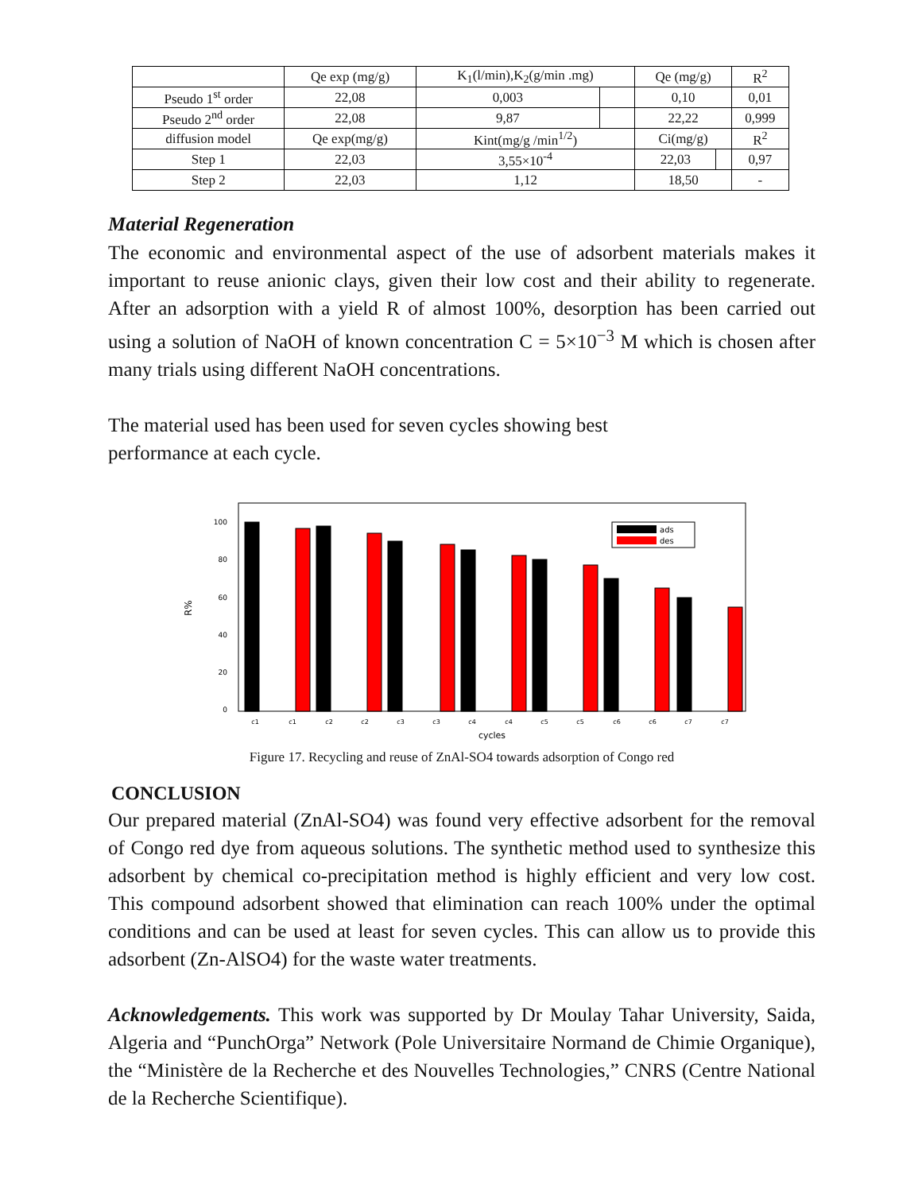| | Qe exp (mg/g) | K<sub>1</sub>(l/min),K<sub>2</sub>(g/min .mg) | | Qe (mg/g) | | R<sup>2</sup> |
| Pseudo 1<sup>st</sup> order | 22,08 | 0,003 | | 0,10 | | 0,01 |
| Pseudo 2<sup>nd</sup> order | 22,08 | 9,87 | | 22,22 | | 0,999 |
| diffusion model | Qe exp(mg/g) | Kint(mg/g /min<sup>1/2</sup>) | | Ci(mg/g) | | R<sup>2</sup> |
| Step 1 | 22,03 | 3,55×10<sup>-4</sup> | | 22,03 | | 0,97 |
| Step 2 | 22,03 | 1,12 | | 18,50 | | - |
Material Regeneration
The economic and environmental aspect of the use of adsorbent materials makes it important to reuse anionic clays, given their low cost and their ability to regenerate. After an adsorption with a yield R of almost 100%, desorption has been carried out using a solution of NaOH of known concentration C = 5×10<sup>−3</sup> M which is chosen after many trials using different NaOH concentrations.
The material used has been used for seven cycles showing best
performance at each cycle.
100
80
60
40
20
0
R%
ads
des
c1
c1
c2
c2
c3
c3
c4
c4
c5
c5
c6
c6
c7
c7
cycles
Figure 17. Recycling and reuse of ZnAl-SO4 towards adsorption of Congo red
CONCLUSION
Our prepared material (ZnAl-SO4) was found very effective adsorbent for the removal of Congo red dye from aqueous solutions. The synthetic method used to synthesize this adsorbent by chemical co-precipitation method is highly efficient and very low cost. This compound adsorbent showed that elimination can reach 100% under the optimal conditions and can be used at least for seven cycles. This can allow us to provide this adsorbent (Zn-AlSO4) for the waste water treatments.
Acknowledgements. This work was supported by Dr Moulay Tahar University, Saida, Algeria and “PunchOrga” Network (Pole Universitaire Normand de Chimie Organique), the “Ministère de la Recherche et des Nouvelles Technologies,” CNRS (Centre National de la Recherche Scientifique).